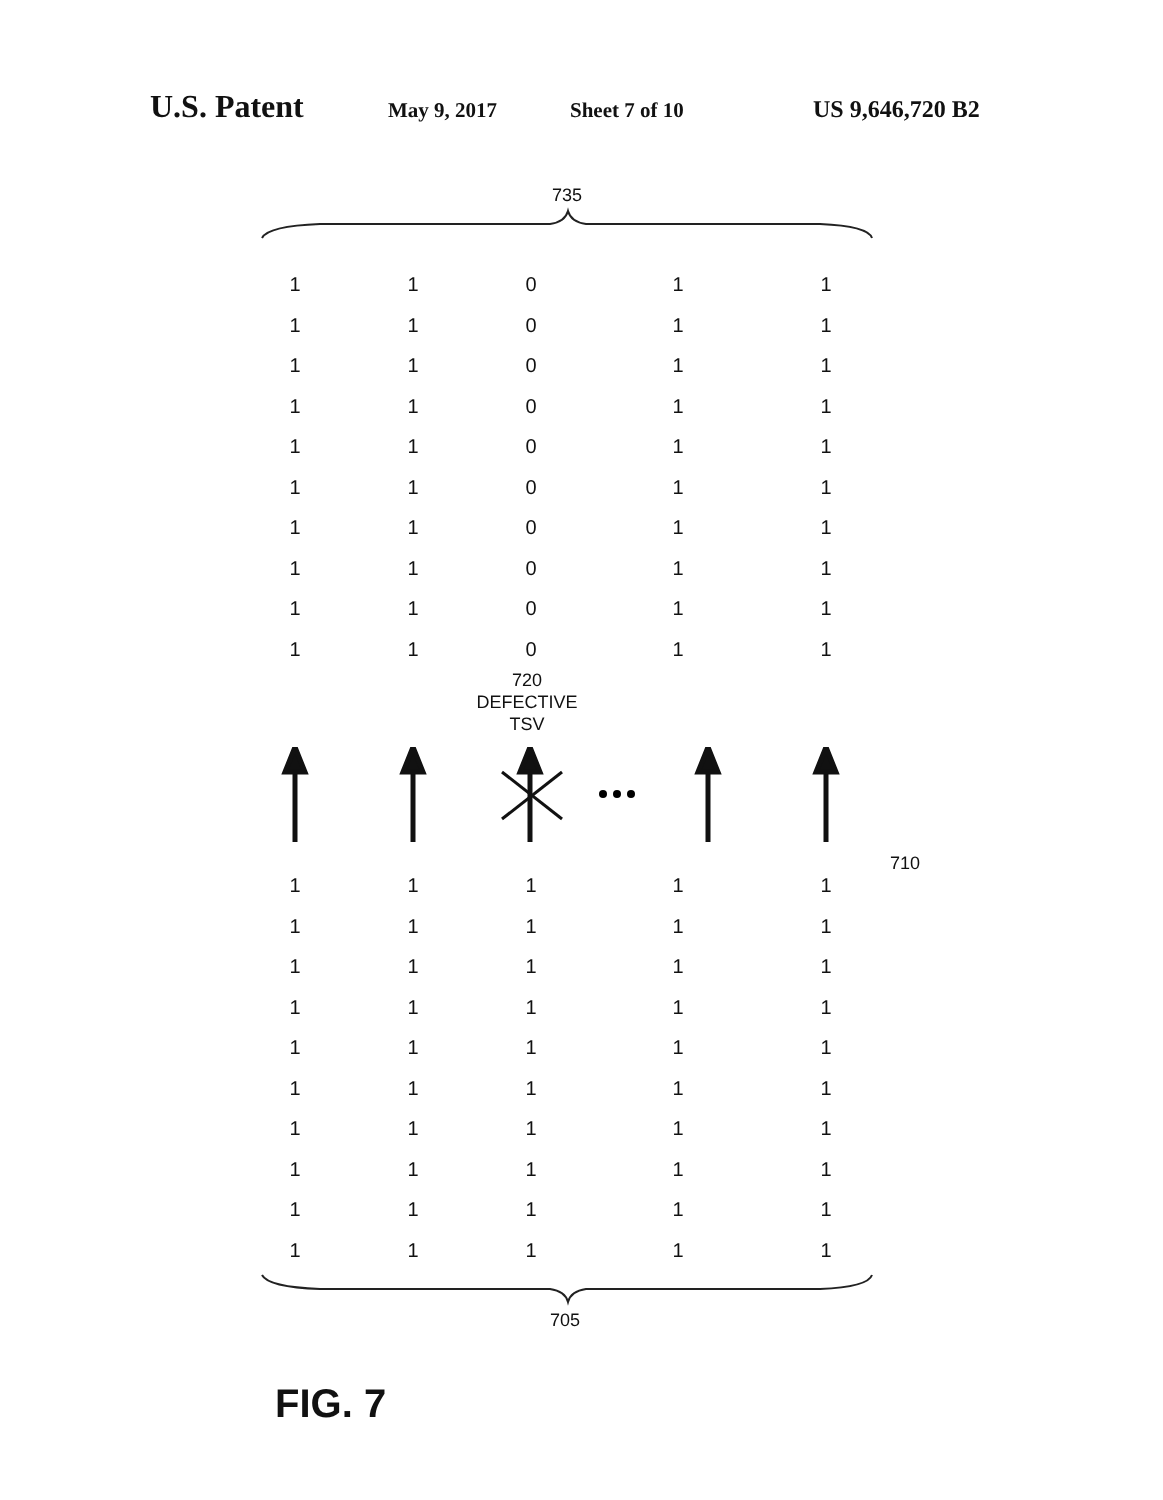U.S. Patent May 9, 2017 Sheet 7 of 10 US 9,646,720 B2
735
1
1
0
1
1
1
1
0
1
1
1
1
0
1
1
1
1
0
1
1
1
1
0
1
1
1
1
0
1
1
1
1
0
1
1
1
1
0
1
1
1
1
0
1
1
1
1
0
1
1
720
DEFECTIVE
TSV
710
1
1
1
1
1
1
1
1
1
1
1
1
1
1
1
1
1
1
1
1
1
1
1
1
1
1
1
1
1
1
1
1
1
1
1
1
1
1
1
1
1
1
1
1
1
1
1
1
1
1
705
FIG. 7